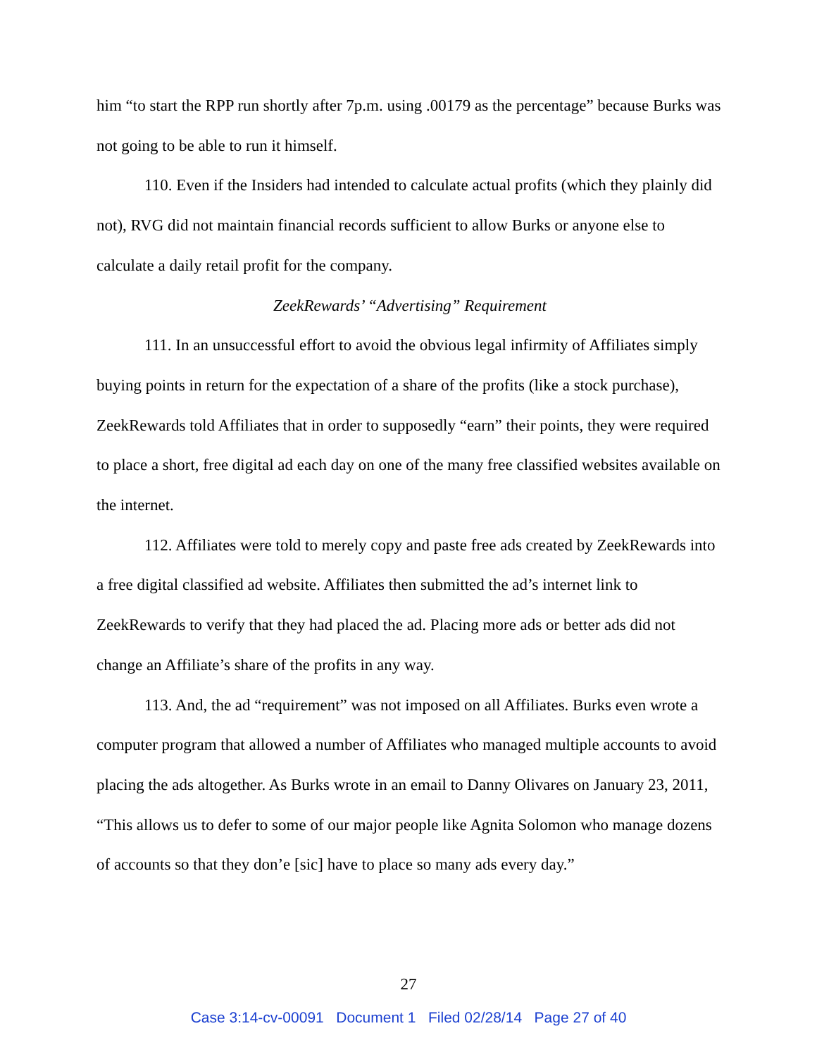him “to start the RPP run shortly after 7p.m. using .00179 as the percentage” because Burks was not going to be able to run it himself.
110. Even if the Insiders had intended to calculate actual profits (which they plainly did not), RVG did not maintain financial records sufficient to allow Burks or anyone else to calculate a daily retail profit for the company.
ZeekRewards’ “Advertising” Requirement
111. In an unsuccessful effort to avoid the obvious legal infirmity of Affiliates simply buying points in return for the expectation of a share of the profits (like a stock purchase), ZeekRewards told Affiliates that in order to supposedly “earn” their points, they were required to place a short, free digital ad each day on one of the many free classified websites available on the internet.
112. Affiliates were told to merely copy and paste free ads created by ZeekRewards into a free digital classified ad website. Affiliates then submitted the ad’s internet link to ZeekRewards to verify that they had placed the ad. Placing more ads or better ads did not change an Affiliate’s share of the profits in any way.
113. And, the ad “requirement” was not imposed on all Affiliates. Burks even wrote a computer program that allowed a number of Affiliates who managed multiple accounts to avoid placing the ads altogether. As Burks wrote in an email to Danny Olivares on January 23, 2011, “This allows us to defer to some of our major people like Agnita Solomon who manage dozens of accounts so that they don’e [sic] have to place so many ads every day.”
27
Case 3:14-cv-00091 Document 1 Filed 02/28/14 Page 27 of 40